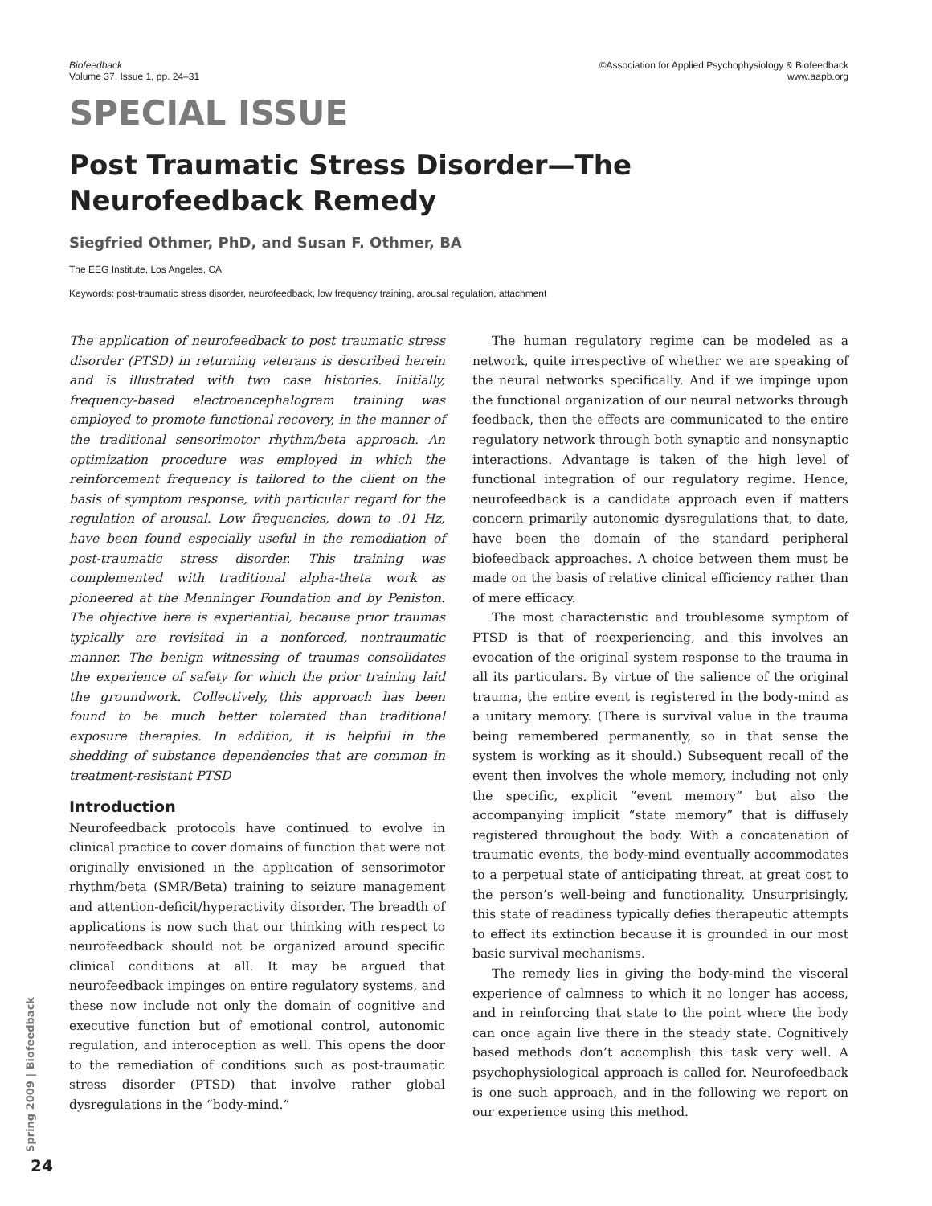Biofeedback
Volume 37, Issue 1, pp. 24–31
©Association for Applied Psychophysiology & Biofeedback
www.aapb.org
SPECIAL ISSUE
Post Traumatic Stress Disorder—The Neurofeedback Remedy
Siegfried Othmer, PhD, and Susan F. Othmer, BA
The EEG Institute, Los Angeles, CA
Keywords: post-traumatic stress disorder, neurofeedback, low frequency training, arousal regulation, attachment
The application of neurofeedback to post traumatic stress disorder (PTSD) in returning veterans is described herein and is illustrated with two case histories. Initially, frequency-based electroencephalogram training was employed to promote functional recovery, in the manner of the traditional sensorimotor rhythm/beta approach. An optimization procedure was employed in which the reinforcement frequency is tailored to the client on the basis of symptom response, with particular regard for the regulation of arousal. Low frequencies, down to .01 Hz, have been found especially useful in the remediation of post-traumatic stress disorder. This training was complemented with traditional alpha-theta work as pioneered at the Menninger Foundation and by Peniston. The objective here is experiential, because prior traumas typically are revisited in a nonforced, nontraumatic manner. The benign witnessing of traumas consolidates the experience of safety for which the prior training laid the groundwork. Collectively, this approach has been found to be much better tolerated than traditional exposure therapies. In addition, it is helpful in the shedding of substance dependencies that are common in treatment-resistant PTSD
Introduction
Neurofeedback protocols have continued to evolve in clinical practice to cover domains of function that were not originally envisioned in the application of sensorimotor rhythm/beta (SMR/Beta) training to seizure management and attention-deficit/hyperactivity disorder. The breadth of applications is now such that our thinking with respect to neurofeedback should not be organized around specific clinical conditions at all. It may be argued that neurofeedback impinges on entire regulatory systems, and these now include not only the domain of cognitive and executive function but of emotional control, autonomic regulation, and interoception as well. This opens the door to the remediation of conditions such as post-traumatic stress disorder (PTSD) that involve rather global dysregulations in the “body-mind.”
The human regulatory regime can be modeled as a network, quite irrespective of whether we are speaking of the neural networks specifically. And if we impinge upon the functional organization of our neural networks through feedback, then the effects are communicated to the entire regulatory network through both synaptic and nonsynaptic interactions. Advantage is taken of the high level of functional integration of our regulatory regime. Hence, neurofeedback is a candidate approach even if matters concern primarily autonomic dysregulations that, to date, have been the domain of the standard peripheral biofeedback approaches. A choice between them must be made on the basis of relative clinical efficiency rather than of mere efficacy.
The most characteristic and troublesome symptom of PTSD is that of reexperiencing, and this involves an evocation of the original system response to the trauma in all its particulars. By virtue of the salience of the original trauma, the entire event is registered in the body-mind as a unitary memory. (There is survival value in the trauma being remembered permanently, so in that sense the system is working as it should.) Subsequent recall of the event then involves the whole memory, including not only the specific, explicit “event memory” but also the accompanying implicit “state memory” that is diffusely registered throughout the body. With a concatenation of traumatic events, the body-mind eventually accommodates to a perpetual state of anticipating threat, at great cost to the person’s well-being and functionality. Unsurprisingly, this state of readiness typically defies therapeutic attempts to effect its extinction because it is grounded in our most basic survival mechanisms.
The remedy lies in giving the body-mind the visceral experience of calmness to which it no longer has access, and in reinforcing that state to the point where the body can once again live there in the steady state. Cognitively based methods don’t accomplish this task very well. A psychophysiological approach is called for. Neurofeedback is one such approach, and in the following we report on our experience using this method.
Spring 2009 | Biofeedback
24